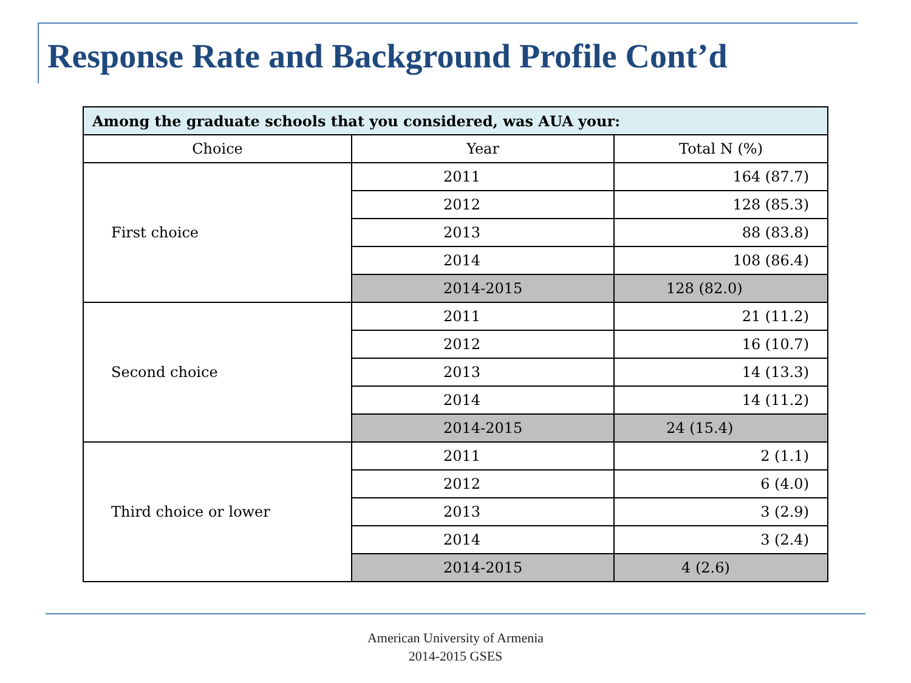Response Rate and Background Profile Cont’d
| Among the graduate schools that you considered, was AUA your: | | |
| --- | --- | --- |
| Choice | Year | Total N (%) |
| First choice | 2011 | 164 (87.7) |
| | 2012 | 128 (85.3) |
| | 2013 | 88 (83.8) |
| | 2014 | 108 (86.4) |
| | 2014-2015 | 128 (82.0) |
| Second choice | 2011 | 21 (11.2) |
| | 2012 | 16 (10.7) |
| | 2013 | 14 (13.3) |
| | 2014 | 14 (11.2) |
| | 2014-2015 | 24 (15.4) |
| Third choice or lower | 2011 | 2 (1.1) |
| | 2012 | 6 (4.0) |
| | 2013 | 3 (2.9) |
| | 2014 | 3 (2.4) |
| | 2014-2015 | 4 (2.6) |
American University of Armenia
2014-2015 GSES